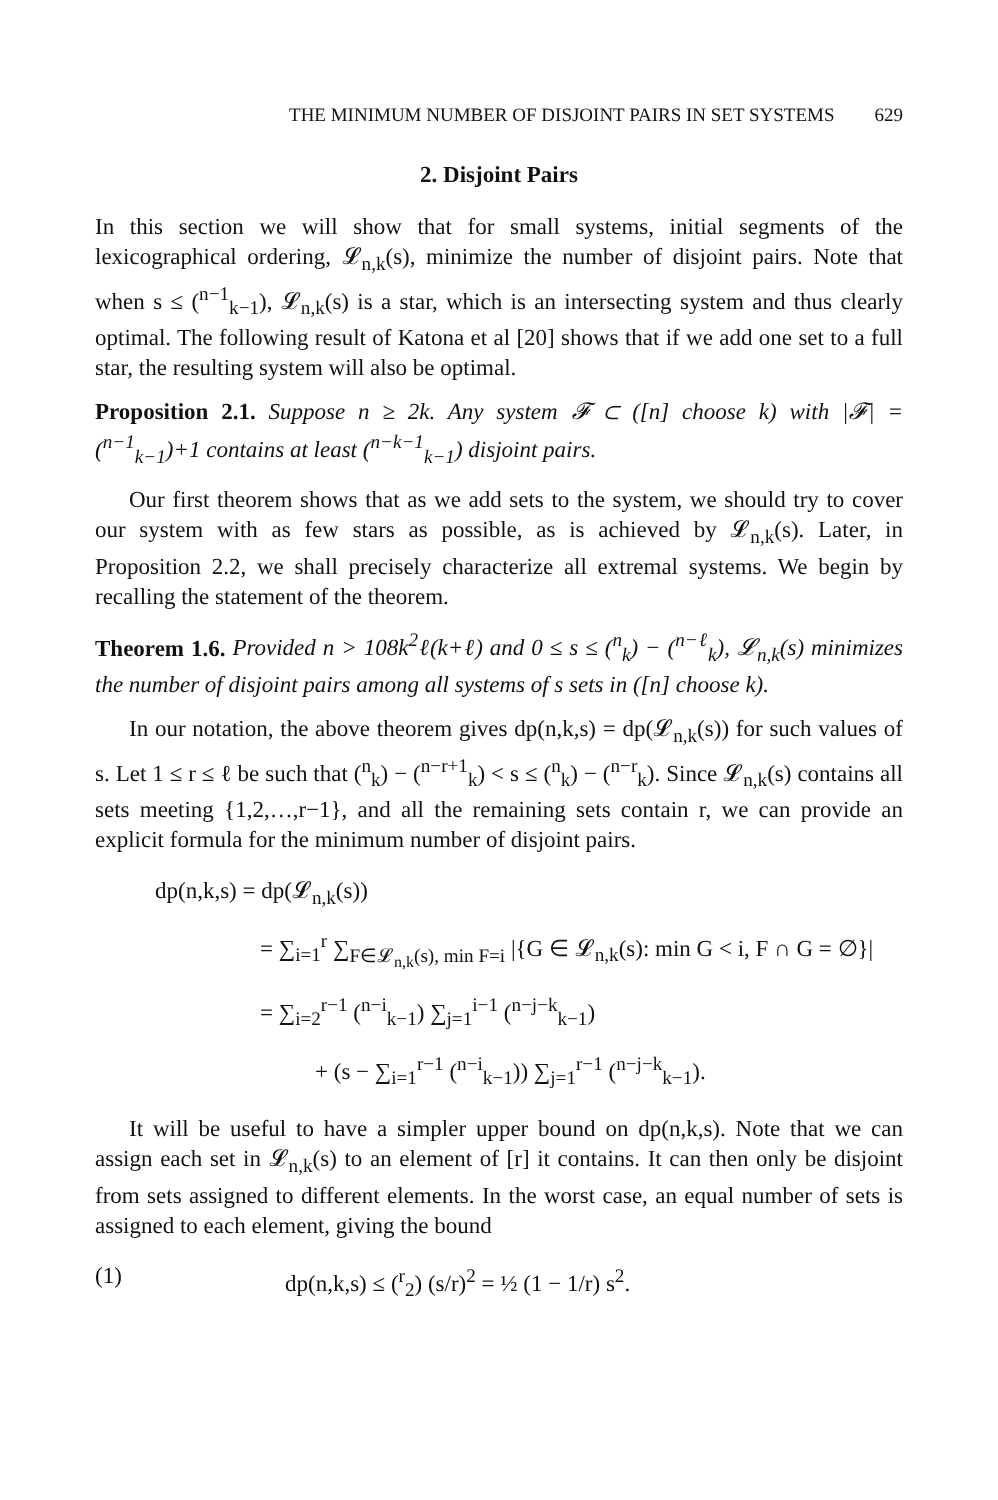THE MINIMUM NUMBER OF DISJOINT PAIRS IN SET SYSTEMS 629
2. Disjoint Pairs
In this section we will show that for small systems, initial segments of the lexicographical ordering, 𝓛<sub>n,k</sub>(s), minimize the number of disjoint pairs. Note that when s ≤ (<sup>n−1</sup><sub>k−1</sub>), 𝓛<sub>n,k</sub>(s) is a star, which is an intersecting system and thus clearly optimal. The following result of Katona et al [20] shows that if we add one set to a full star, the resulting system will also be optimal.
Proposition 2.1. Suppose n ≥ 2k. Any system 𝓕 ⊂ ([n] choose k) with |𝓕| = (<sup>n−1</sup><sub>k−1</sub>)+1 contains at least (<sup>n−k−1</sup><sub>k−1</sub>) disjoint pairs.
Our first theorem shows that as we add sets to the system, we should try to cover our system with as few stars as possible, as is achieved by 𝓛<sub>n,k</sub>(s). Later, in Proposition 2.2, we shall precisely characterize all extremal systems. We begin by recalling the statement of the theorem.
Theorem 1.6. Provided n > 108k<sup>2</sup>ℓ(k+ℓ) and 0 ≤ s ≤ (<sup>n</sup><sub>k</sub>) − (<sup>n−ℓ</sup><sub>k</sub>), 𝓛<sub>n,k</sub>(s) minimizes the number of disjoint pairs among all systems of s sets in ([n] choose k).
In our notation, the above theorem gives dp(n,k,s) = dp(𝓛<sub>n,k</sub>(s)) for such values of s. Let 1 ≤ r ≤ ℓ be such that (<sup>n</sup><sub>k</sub>) − (<sup>n−r+1</sup><sub>k</sub>) < s ≤ (<sup>n</sup><sub>k</sub>) − (<sup>n−r</sup><sub>k</sub>). Since 𝓛<sub>n,k</sub>(s) contains all sets meeting {1,2,…,r−1}, and all the remaining sets contain r, we can provide an explicit formula for the minimum number of disjoint pairs.
dp(n,k,s) = dp(𝓛<sub>n,k</sub>(s))
= ∑<sub>i=1</sub><sup>r</sup> ∑<sub>F∈𝓛<sub>n,k</sub>(s), min F=i</sub> |{G ∈ 𝓛<sub>n,k</sub>(s): min G < i, F ∩ G = ∅}|
= ∑<sub>i=2</sub><sup>r−1</sup> (<sup>n−i</sup><sub>k−1</sub>) ∑<sub>j=1</sub><sup>i−1</sup> (<sup>n−j−k</sup><sub>k−1</sub>)
+ (s − ∑<sub>i=1</sub><sup>r−1</sup> (<sup>n−i</sup><sub>k−1</sub>)) ∑<sub>j=1</sub><sup>r−1</sup> (<sup>n−j−k</sup><sub>k−1</sub>).
It will be useful to have a simpler upper bound on dp(n,k,s). Note that we can assign each set in 𝓛<sub>n,k</sub>(s) to an element of [r] it contains. It can then only be disjoint from sets assigned to different elements. In the worst case, an equal number of sets is assigned to each element, giving the bound
(1) dp(n,k,s) ≤ (<sup>r</sup><sub>2</sub>) (s/r)<sup>2</sup> = ½ (1 − 1/r) s<sup>2</sup>.